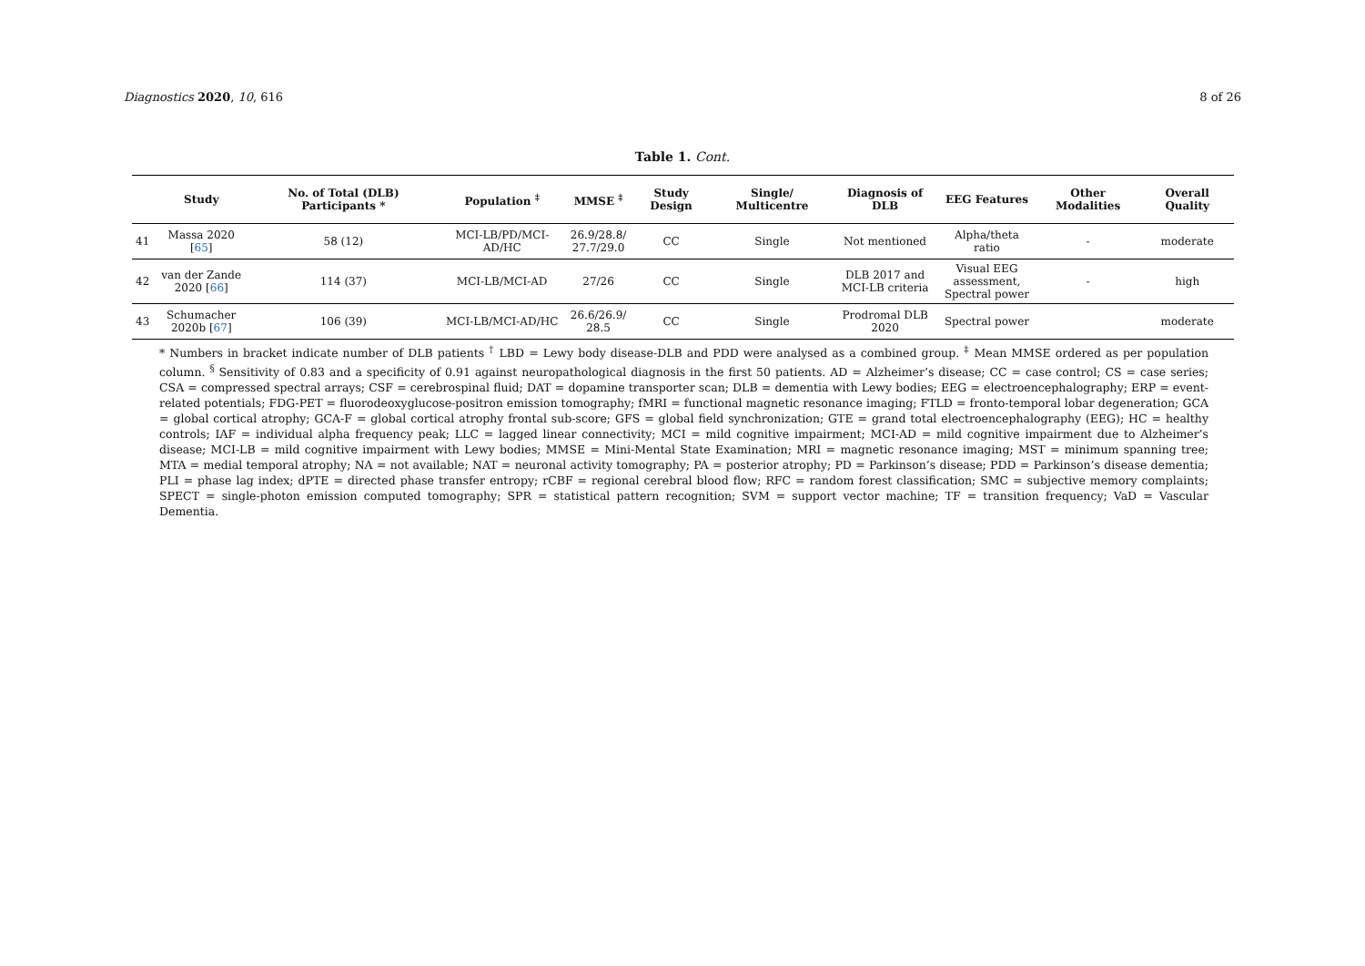Diagnostics 2020, 10, 616 8 of 26
Table 1. Cont.
| | Study | No. of Total (DLB) Participants * | Population <sup>‡</sup> | MMSE <sup>‡</sup> | Study Design | Single/ Multicentre | Diagnosis of DLB | EEG Features | Other Modalities | Overall Quality |
| --- | --- | --- | --- | --- | --- | --- | --- | --- | --- | --- |
| 41 | Massa 2020 [ 65 ] | 58 (12) | MCI-LB/PD/MCI-AD/HC | 26.9/28.8/ 27.7/29.0 | CC | Single | Not mentioned | Alpha/theta ratio | - | moderate |
| 42 | van der Zande 2020 [ 66 ] | 114 (37) | MCI-LB/MCI-AD | 27/26 | CC | Single | DLB 2017 and MCI-LB criteria | Visual EEG assessment, Spectral power | - | high |
| 43 | Schumacher 2020b [ 67 ] | 106 (39) | MCI-LB/MCI-AD/HC | 26.6/26.9/ 28.5 | CC | Single | Prodromal DLB 2020 | Spectral power | | moderate |
* Numbers in bracket indicate number of DLB patients <sup>†</sup> LBD = Lewy body disease-DLB and PDD were analysed as a combined group. <sup>‡</sup> Mean MMSE ordered as per population column. <sup>§</sup> Sensitivity of 0.83 and a specificity of 0.91 against neuropathological diagnosis in the first 50 patients. AD = Alzheimer’s disease; CC = case control; CS = case series; CSA = compressed spectral arrays; CSF = cerebrospinal fluid; DAT = dopamine transporter scan; DLB = dementia with Lewy bodies; EEG = electroencephalography; ERP = event-related potentials; FDG-PET = fluorodeoxyglucose-positron emission tomography; fMRI = functional magnetic resonance imaging; FTLD = fronto-temporal lobar degeneration; GCA = global cortical atrophy; GCA-F = global cortical atrophy frontal sub-score; GFS = global field synchronization; GTE = grand total electroencephalography (EEG); HC = healthy controls; IAF = individual alpha frequency peak; LLC = lagged linear connectivity; MCI = mild cognitive impairment; MCI-AD = mild cognitive impairment due to Alzheimer’s disease; MCI-LB = mild cognitive impairment with Lewy bodies; MMSE = Mini-Mental State Examination; MRI = magnetic resonance imaging; MST = minimum spanning tree; MTA = medial temporal atrophy; NA = not available; NAT = neuronal activity tomography; PA = posterior atrophy; PD = Parkinson’s disease; PDD = Parkinson’s disease dementia; PLI = phase lag index; dPTE = directed phase transfer entropy; rCBF = regional cerebral blood flow; RFC = random forest classification; SMC = subjective memory complaints; SPECT = single-photon emission computed tomography; SPR = statistical pattern recognition; SVM = support vector machine; TF = transition frequency; VaD = Vascular Dementia.